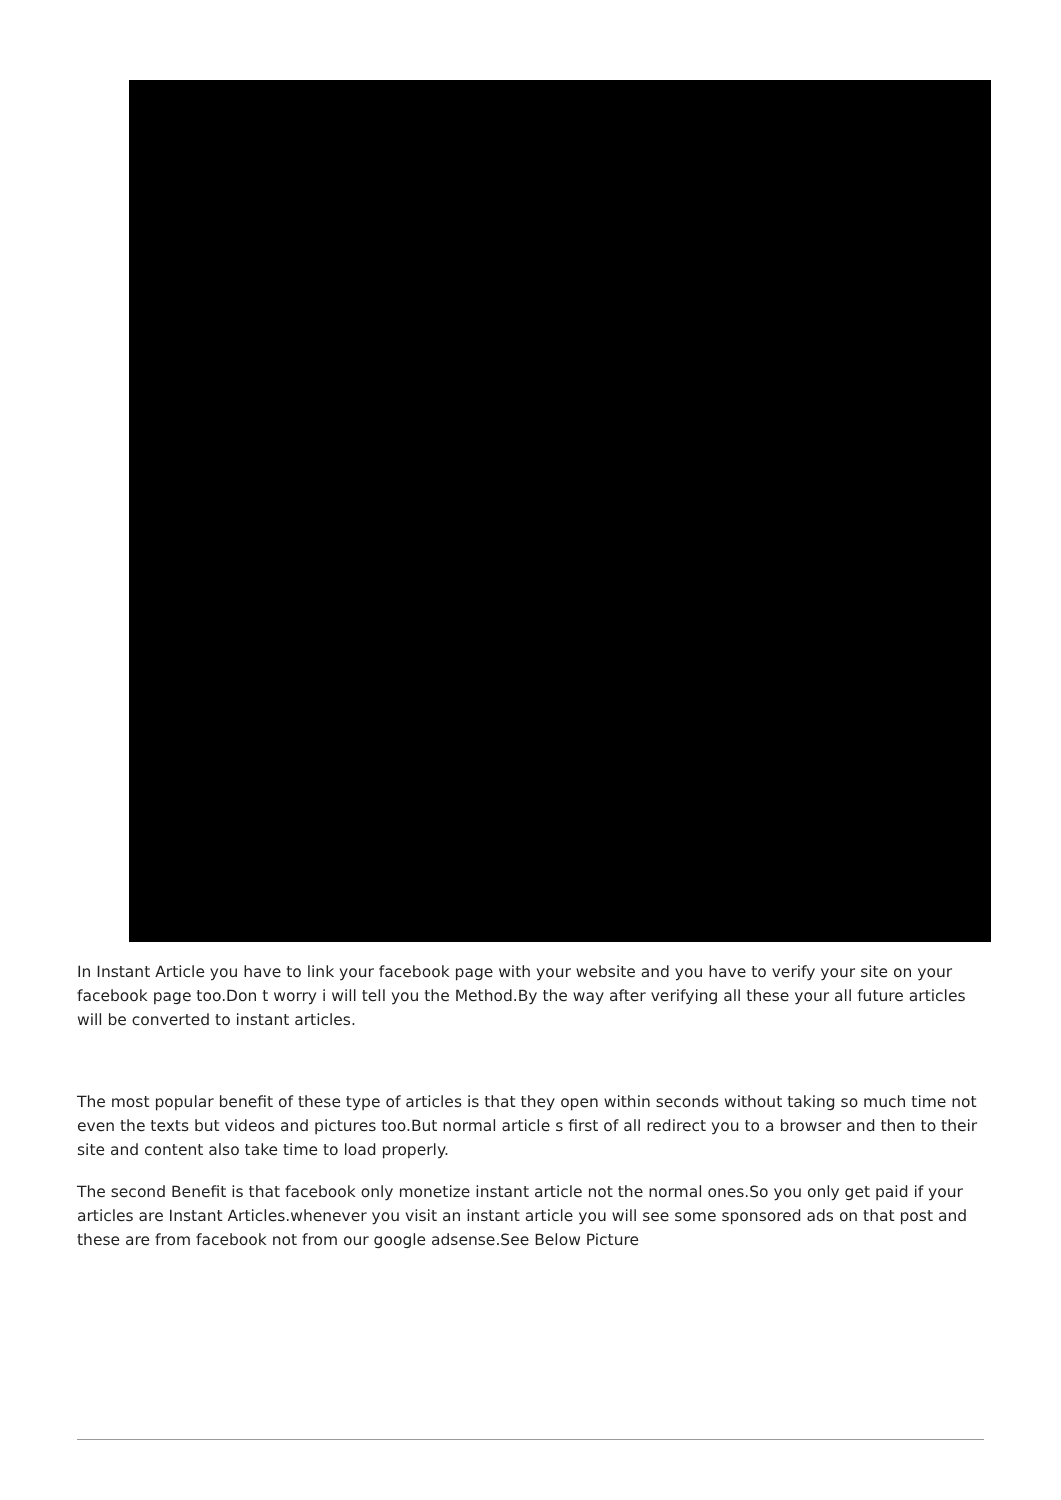In Instant Article you have to link your facebook page with your website and you have to verify your site on your facebook page too.Don t worry i will tell you the Method.By the way after verifying all these your all future articles will be converted to instant articles.
The most popular benefit of these type of articles is that they open within seconds without taking so much time not even the texts but videos and pictures too.But normal article s first of all redirect you to a browser and then to their site and content also take time to load properly.
The second Benefit is that facebook only monetize instant article not the normal ones.So you only get paid if your articles are Instant Articles.whenever you visit an instant article you will see some sponsored ads on that post and these are from facebook not from our google adsense.See Below Picture